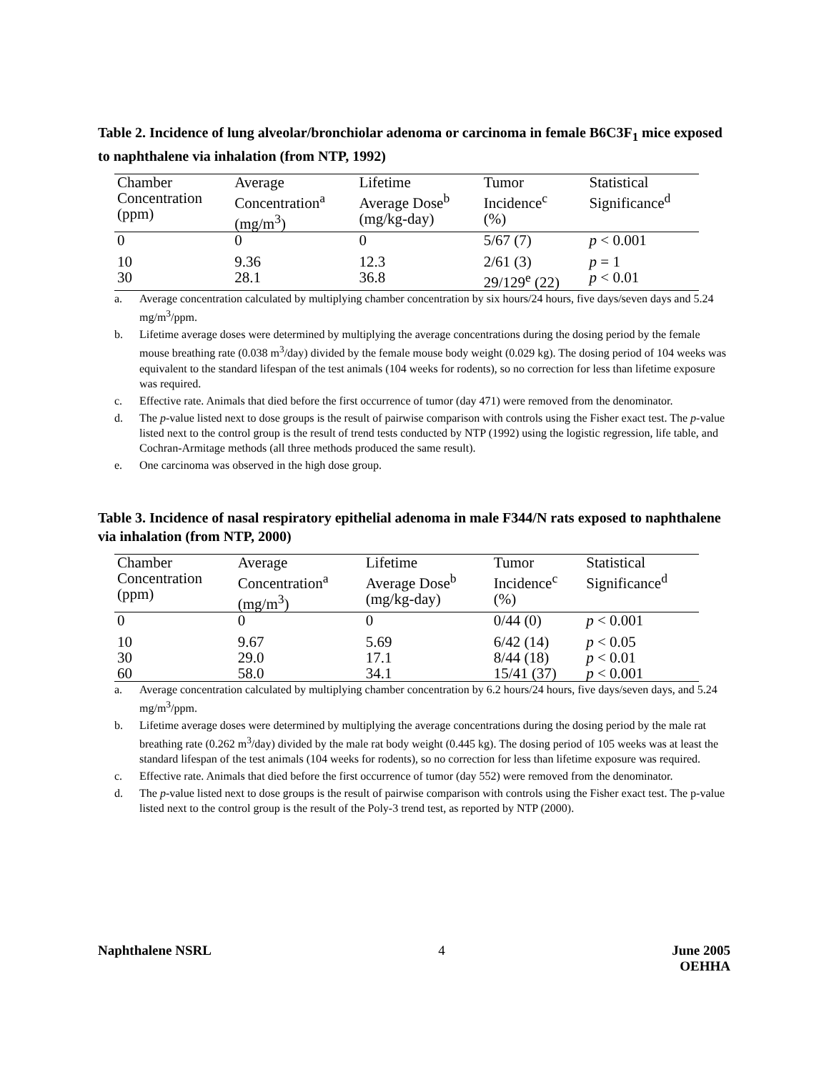Table 2. Incidence of lung alveolar/bronchiolar adenoma or carcinoma in female B6C3F<sub>1</sub> mice exposed to naphthalene via inhalation (from NTP, 1992)
| Chamber Concentration (ppm) | Average Concentration<sup>a</sup> (mg/m<sup>3</sup>) | Lifetime Average Dose<sup>b</sup> (mg/kg-day) | Tumor Incidence<sup>c</sup> (%) | Statistical Significance<sup>d</sup> |
| --- | --- | --- | --- | --- |
| 0 | 0 | 0 | 5/67 (7) | p < 0.001 |
| 10 | 9.36 | 12.3 | 2/61 (3) | p = 1 |
| 30 | 28.1 | 36.8 | 29/129<sup>e</sup> (22) | p < 0.01 |
a. Average concentration calculated by multiplying chamber concentration by six hours/24 hours, five days/seven days and 5.24 mg/m<sup>3</sup>/ppm.
b. Lifetime average doses were determined by multiplying the average concentrations during the dosing period by the female mouse breathing rate (0.038 m<sup>3</sup>/day) divided by the female mouse body weight (0.029 kg). The dosing period of 104 weeks was equivalent to the standard lifespan of the test animals (104 weeks for rodents), so no correction for less than lifetime exposure was required.
c. Effective rate. Animals that died before the first occurrence of tumor (day 471) were removed from the denominator.
d. The p-value listed next to dose groups is the result of pairwise comparison with controls using the Fisher exact test. The p-value listed next to the control group is the result of trend tests conducted by NTP (1992) using the logistic regression, life table, and Cochran-Armitage methods (all three methods produced the same result).
e. One carcinoma was observed in the high dose group.
Table 3. Incidence of nasal respiratory epithelial adenoma in male F344/N rats exposed to naphthalene via inhalation (from NTP, 2000)
| Chamber Concentration (ppm) | Average Concentration<sup>a</sup> (mg/m<sup>3</sup>) | Lifetime Average Dose<sup>b</sup> (mg/kg-day) | Tumor Incidence<sup>c</sup> (%) | Statistical Significance<sup>d</sup> |
| --- | --- | --- | --- | --- |
| 0 | 0 | 0 | 0/44 (0) | p < 0.001 |
| 10 | 9.67 | 5.69 | 6/42 (14) | p < 0.05 |
| 30 | 29.0 | 17.1 | 8/44 (18) | p < 0.01 |
| 60 | 58.0 | 34.1 | 15/41 (37) | p < 0.001 |
a. Average concentration calculated by multiplying chamber concentration by 6.2 hours/24 hours, five days/seven days, and 5.24 mg/m<sup>3</sup>/ppm.
b. Lifetime average doses were determined by multiplying the average concentrations during the dosing period by the male rat breathing rate (0.262 m<sup>3</sup>/day) divided by the male rat body weight (0.445 kg). The dosing period of 105 weeks was at least the standard lifespan of the test animals (104 weeks for rodents), so no correction for less than lifetime exposure was required.
c. Effective rate. Animals that died before the first occurrence of tumor (day 552) were removed from the denominator.
d. The p-value listed next to dose groups is the result of pairwise comparison with controls using the Fisher exact test. The p-value listed next to the control group is the result of the Poly-3 trend test, as reported by NTP (2000).
Naphthalene NSRL 4 June 2005
OEHHA